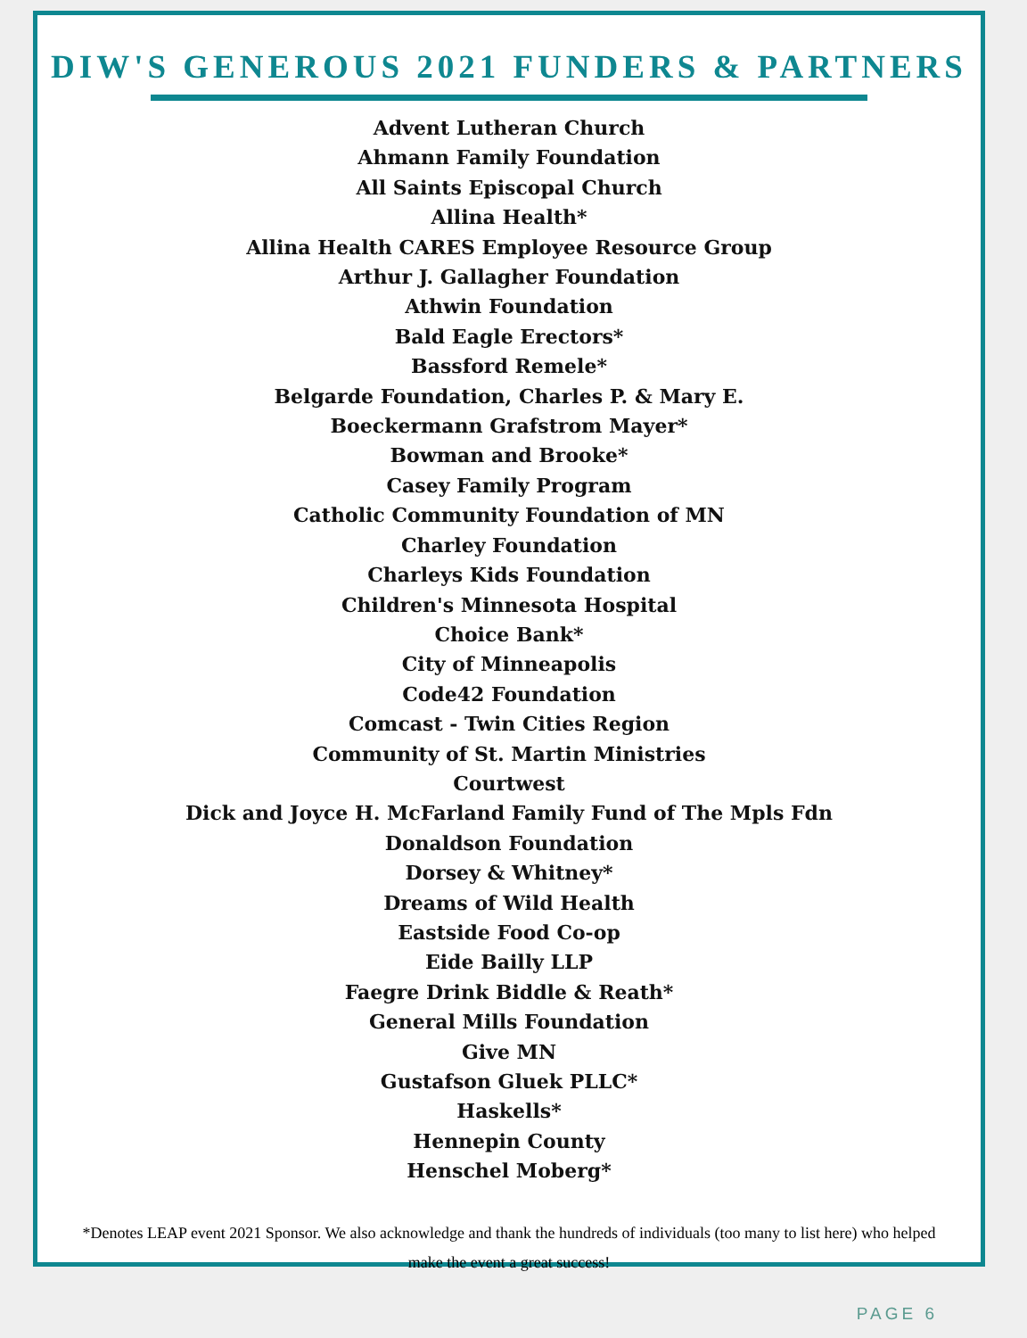DIW'S GENEROUS 2021 FUNDERS & PARTNERS
Advent Lutheran Church
Ahmann Family Foundation
All Saints Episcopal Church
Allina Health*
Allina Health CARES Employee Resource Group
Arthur J. Gallagher Foundation
Athwin Foundation
Bald Eagle Erectors*
Bassford Remele*
Belgarde Foundation, Charles P. & Mary E.
Boeckermann Grafstrom Mayer*
Bowman and Brooke*
Casey Family Program
Catholic Community Foundation of MN
Charley Foundation
Charleys Kids Foundation
Children's Minnesota Hospital
Choice Bank*
City of Minneapolis
Code42 Foundation
Comcast - Twin Cities Region
Community of St. Martin Ministries
Courtwest
Dick and Joyce H. McFarland Family Fund of The Mpls Fdn
Donaldson Foundation
Dorsey & Whitney*
Dreams of Wild Health
Eastside Food Co-op
Eide Bailly LLP
Faegre Drink Biddle & Reath*
General Mills Foundation
Give MN
Gustafson Gluek PLLC*
Haskells*
Hennepin County
Henschel Moberg*
*Denotes LEAP event 2021 Sponsor. We also acknowledge and thank the hundreds of individuals (too many to list here) who helped make the event a great success!
PAGE 6